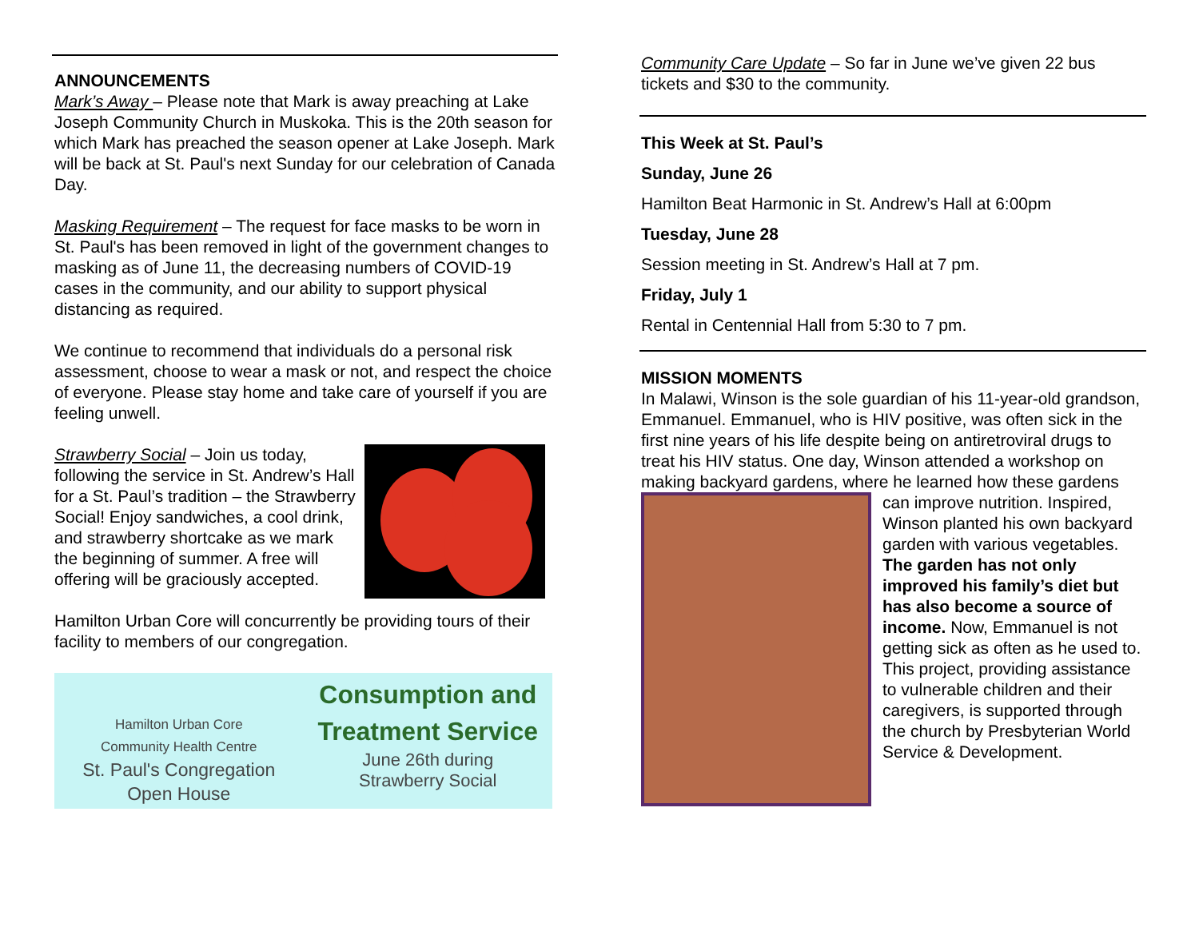ANNOUNCEMENTS
Mark’s Away – Please note that Mark is away preaching at Lake Joseph Community Church in Muskoka. This is the 20th season for which Mark has preached the season opener at Lake Joseph. Mark will be back at St. Paul's next Sunday for our celebration of Canada Day.
Masking Requirement – The request for face masks to be worn in St. Paul's has been removed in light of the government changes to masking as of June 11, the decreasing numbers of COVID-19 cases in the community, and our ability to support physical distancing as required.
We continue to recommend that individuals do a personal risk assessment, choose to wear a mask or not, and respect the choice of everyone. Please stay home and take care of yourself if you are feeling unwell.
Strawberry Social – Join us today, following the service in St. Andrew’s Hall for a St. Paul’s tradition – the Strawberry Social! Enjoy sandwiches, a cool drink, and strawberry shortcake as we mark the beginning of summer. A free will offering will be graciously accepted.
Hamilton Urban Core will concurrently be providing tours of their facility to members of our congregation.
Hamilton Urban Core
Community Health Centre
St. Paul's Congregation
Open House
Consumption and
Treatment Service
June 26th during
Strawberry Social
Community Care Update – So far in June we’ve given 22 bus tickets and $30 to the community.
This Week at St. Paul’s
Sunday, June 26
Hamilton Beat Harmonic in St. Andrew’s Hall at 6:00pm
Tuesday, June 28
Session meeting in St. Andrew’s Hall at 7 pm.
Friday, July 1
Rental in Centennial Hall from 5:30 to 7 pm.
MISSION MOMENTS
In Malawi, Winson is the sole guardian of his 11-year-old grandson, Emmanuel. Emmanuel, who is HIV positive, was often sick in the first nine years of his life despite being on antiretroviral drugs to treat his HIV status. One day, Winson attended a workshop on making backyard gardens, where he learned how these gardens can improve nutrition. Inspired, Winson planted his own backyard garden with various vegetables. The garden has not only improved his family’s diet but has also become a source of income. Now, Emmanuel is not getting sick as often as he used to. This project, providing assistance to vulnerable children and their caregivers, is supported through the church by Presbyterian World Service & Development.